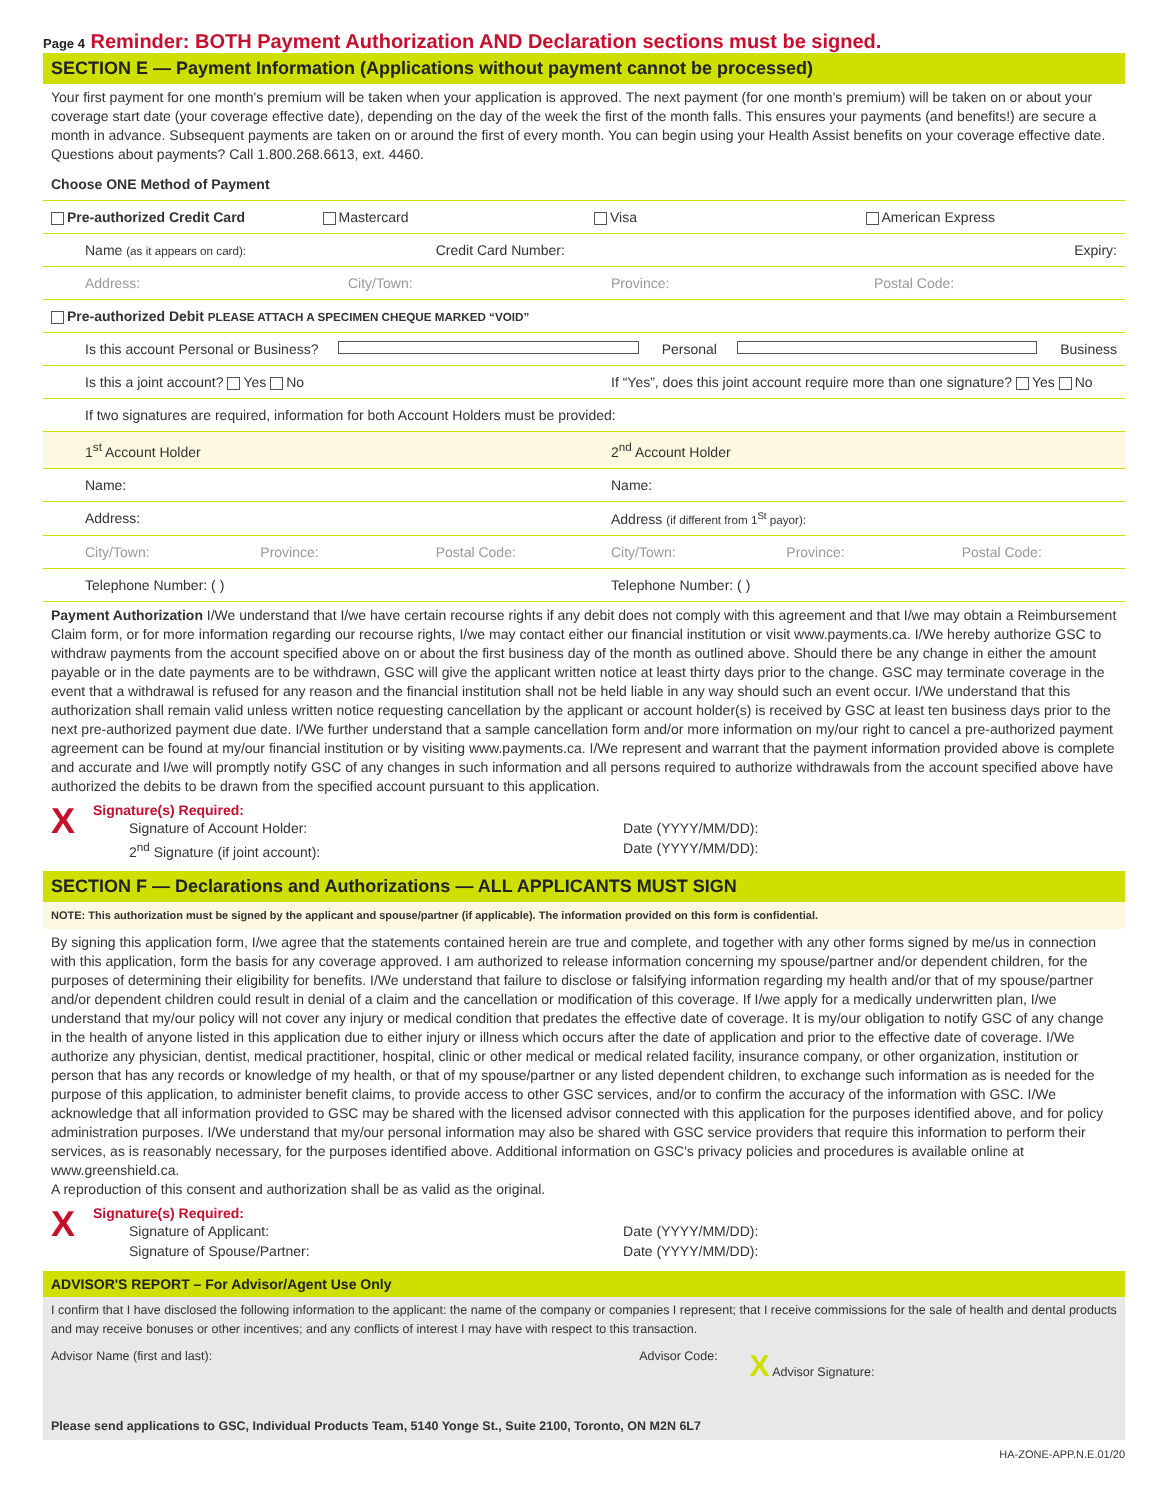Page 4 Reminder: BOTH Payment Authorization AND Declaration sections must be signed.
SECTION E — Payment Information (Applications without payment cannot be processed)
Your first payment for one month's premium will be taken when your application is approved. The next payment (for one month's premium) will be taken on or about your coverage start date (your coverage effective date), depending on the day of the week the first of the month falls. This ensures your payments (and benefits!) are secure a month in advance. Subsequent payments are taken on or around the first of every month. You can begin using your Health Assist benefits on your coverage effective date. Questions about payments? Call 1.800.268.6613, ext. 4460.
Choose ONE Method of Payment
Pre-authorized Credit Card Mastercard Visa American Express
Name (as it appears on card): Credit Card Number: Expiry:
Address: City/Town: Province: Postal Code:
Pre-authorized Debit PLEASE ATTACH A SPECIMEN CHEQUE MARKED “VOID”
Is this account Personal or Business? Personal Business
Is this a joint account? Yes No If “Yes”, does this joint account require more than one signature? Yes No
If two signatures are required, information for both Account Holders must be provided:
1<sup>st</sup> Account Holder 2<sup>nd</sup> Account Holder
Name: Name:
Address: Address (if different from 1<sup>St</sup> payor):
City/Town: Province: Postal Code: City/Town: Province: Postal Code:
Telephone Number: ( ) Telephone Number: ( )
Payment Authorization I/We understand that I/we have certain recourse rights if any debit does not comply with this agreement and that I/we may obtain a Reimbursement Claim form, or for more information regarding our recourse rights, I/we may contact either our financial institution or visit www.payments.ca. I/We hereby authorize GSC to withdraw payments from the account specified above on or about the first business day of the month as outlined above. Should there be any change in either the amount payable or in the date payments are to be withdrawn, GSC will give the applicant written notice at least thirty days prior to the change. GSC may terminate coverage in the event that a withdrawal is refused for any reason and the financial institution shall not be held liable in any way should such an event occur. I/We understand that this authorization shall remain valid unless written notice requesting cancellation by the applicant or account holder(s) is received by GSC at least ten business days prior to the next pre-authorized payment due date. I/We further understand that a sample cancellation form and/or more information on my/our right to cancel a pre-authorized payment agreement can be found at my/our financial institution or by visiting www.payments.ca. I/We represent and warrant that the payment information provided above is complete and accurate and I/we will promptly notify GSC of any changes in such information and all persons required to authorize withdrawals from the account specified above have authorized the debits to be drawn from the specified account pursuant to this application.
X
Signature(s) Required:
Signature of Account Holder: Date (YYYY/MM/DD):
2<sup>nd</sup> Signature (if joint account): Date (YYYY/MM/DD):
SECTION F — Declarations and Authorizations — ALL APPLICANTS MUST SIGN
NOTE: This authorization must be signed by the applicant and spouse/partner (if applicable). The information provided on this form is confidential.
By signing this application form, I/we agree that the statements contained herein are true and complete, and together with any other forms signed by me/us in connection with this application, form the basis for any coverage approved. I am authorized to release information concerning my spouse/partner and/or dependent children, for the purposes of determining their eligibility for benefits. I/We understand that failure to disclose or falsifying information regarding my health and/or that of my spouse/partner and/or dependent children could result in denial of a claim and the cancellation or modification of this coverage. If I/we apply for a medically underwritten plan, I/we understand that my/our policy will not cover any injury or medical condition that predates the effective date of coverage. It is my/our obligation to notify GSC of any change in the health of anyone listed in this application due to either injury or illness which occurs after the date of application and prior to the effective date of coverage. I/We authorize any physician, dentist, medical practitioner, hospital, clinic or other medical or medical related facility, insurance company, or other organization, institution or person that has any records or knowledge of my health, or that of my spouse/partner or any listed dependent children, to exchange such information as is needed for the purpose of this application, to administer benefit claims, to provide access to other GSC services, and/or to confirm the accuracy of the information with GSC. I/We acknowledge that all information provided to GSC may be shared with the licensed advisor connected with this application for the purposes identified above, and for policy administration purposes. I/We understand that my/our personal information may also be shared with GSC service providers that require this information to perform their services, as is reasonably necessary, for the purposes identified above. Additional information on GSC's privacy policies and procedures is available online at www.greenshield.ca.
A reproduction of this consent and authorization shall be as valid as the original.
X
Signature(s) Required:
Signature of Applicant: Date (YYYY/MM/DD):
Signature of Spouse/Partner: Date (YYYY/MM/DD):
ADVISOR'S REPORT – For Advisor/Agent Use Only
I confirm that I have disclosed the following information to the applicant: the name of the company or companies I represent; that I receive commissions for the sale of health and dental products and may receive bonuses or other incentives; and any conflicts of interest I may have with respect to this transaction.
Advisor Name (first and last): Advisor Code: X Advisor Signature:
Please send applications to GSC, Individual Products Team, 5140 Yonge St., Suite 2100, Toronto, ON M2N 6L7
HA-ZONE-APP.N.E.01/20